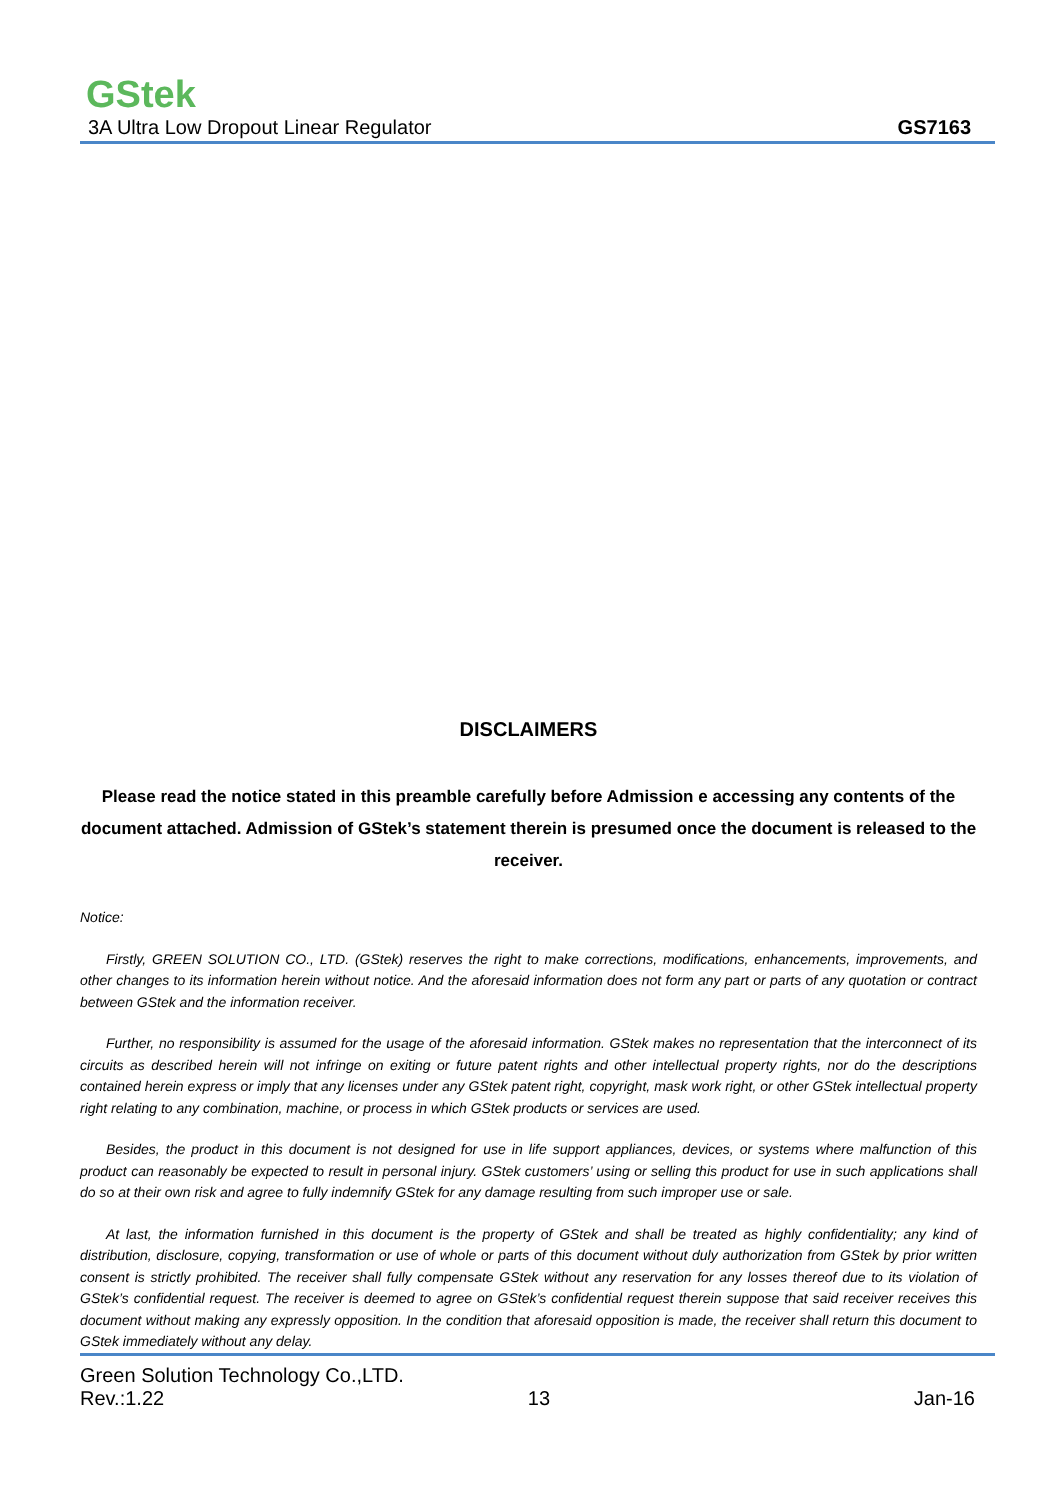GStek
3A Ultra Low Dropout Linear Regulator GS7163
DISCLAIMERS
Please read the notice stated in this preamble carefully before Admission e accessing any contents of the document attached. Admission of GStek’s statement therein is presumed once the document is released to the receiver.
Notice:
Firstly, GREEN SOLUTION CO., LTD. (GStek) reserves the right to make corrections, modifications, enhancements, improvements, and other changes to its information herein without notice. And the aforesaid information does not form any part or parts of any quotation or contract between GStek and the information receiver.
Further, no responsibility is assumed for the usage of the aforesaid information. GStek makes no representation that the interconnect of its circuits as described herein will not infringe on exiting or future patent rights and other intellectual property rights, nor do the descriptions contained herein express or imply that any licenses under any GStek patent right, copyright, mask work right, or other GStek intellectual property right relating to any combination, machine, or process in which GStek products or services are used.
Besides, the product in this document is not designed for use in life support appliances, devices, or systems where malfunction of this product can reasonably be expected to result in personal injury. GStek customers’ using or selling this product for use in such applications shall do so at their own risk and agree to fully indemnify GStek for any damage resulting from such improper use or sale.
At last, the information furnished in this document is the property of GStek and shall be treated as highly confidentiality; any kind of distribution, disclosure, copying, transformation or use of whole or parts of this document without duly authorization from GStek by prior written consent is strictly prohibited. The receiver shall fully compensate GStek without any reservation for any losses thereof due to its violation of GStek’s confidential request. The receiver is deemed to agree on GStek’s confidential request therein suppose that said receiver receives this document without making any expressly opposition. In the condition that aforesaid opposition is made, the receiver shall return this document to GStek immediately without any delay.
Green Solution Technology Co.,LTD.
Rev.:1.22 13 Jan-16